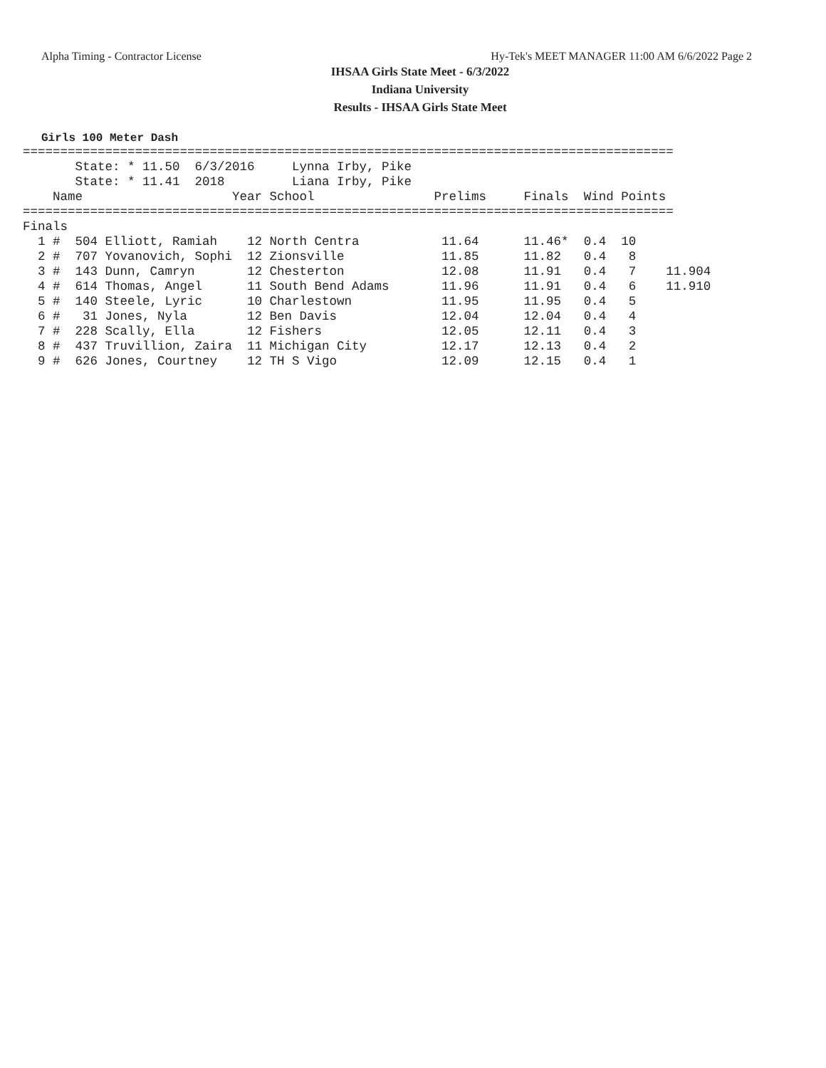Alpha Timing - Contractor License Hy-Tek's MEET MANAGER 11:00 AM 6/6/2022 Page 2
IHSAA Girls State Meet - 6/3/2022
Indiana University
Results - IHSAA Girls State Meet
Girls 100 Meter Dash
=======================================================================================
       State: * 11.50  6/3/2016     Lynna Irby, Pike
       State: * 11.41  2018         Liana Irby, Pike
    Name                    Year School                Prelims     Finals  Wind Points
=======================================================================================
Finals
  1 #  504 Elliott, Ramiah    12 North Centra           11.64      11.46*  0.4  10
  2 #  707 Yovanovich, Sophi  12 Zionsville             11.85      11.82   0.4   8
  3 #  143 Dunn, Camryn       12 Chesterton             12.08      11.91   0.4   7    11.904
  4 #  614 Thomas, Angel      11 South Bend Adams       11.96      11.91   0.4   6    11.910
  5 #  140 Steele, Lyric      10 Charlestown            11.95      11.95   0.4   5
  6 #   31 Jones, Nyla        12 Ben Davis              12.04      12.04   0.4   4
  7 #  228 Scally, Ella       12 Fishers                12.05      12.11   0.4   3
  8 #  437 Truvillion, Zaira  11 Michigan City          12.17      12.13   0.4   2
  9 #  626 Jones, Courtney    12 TH S Vigo              12.09      12.15   0.4   1